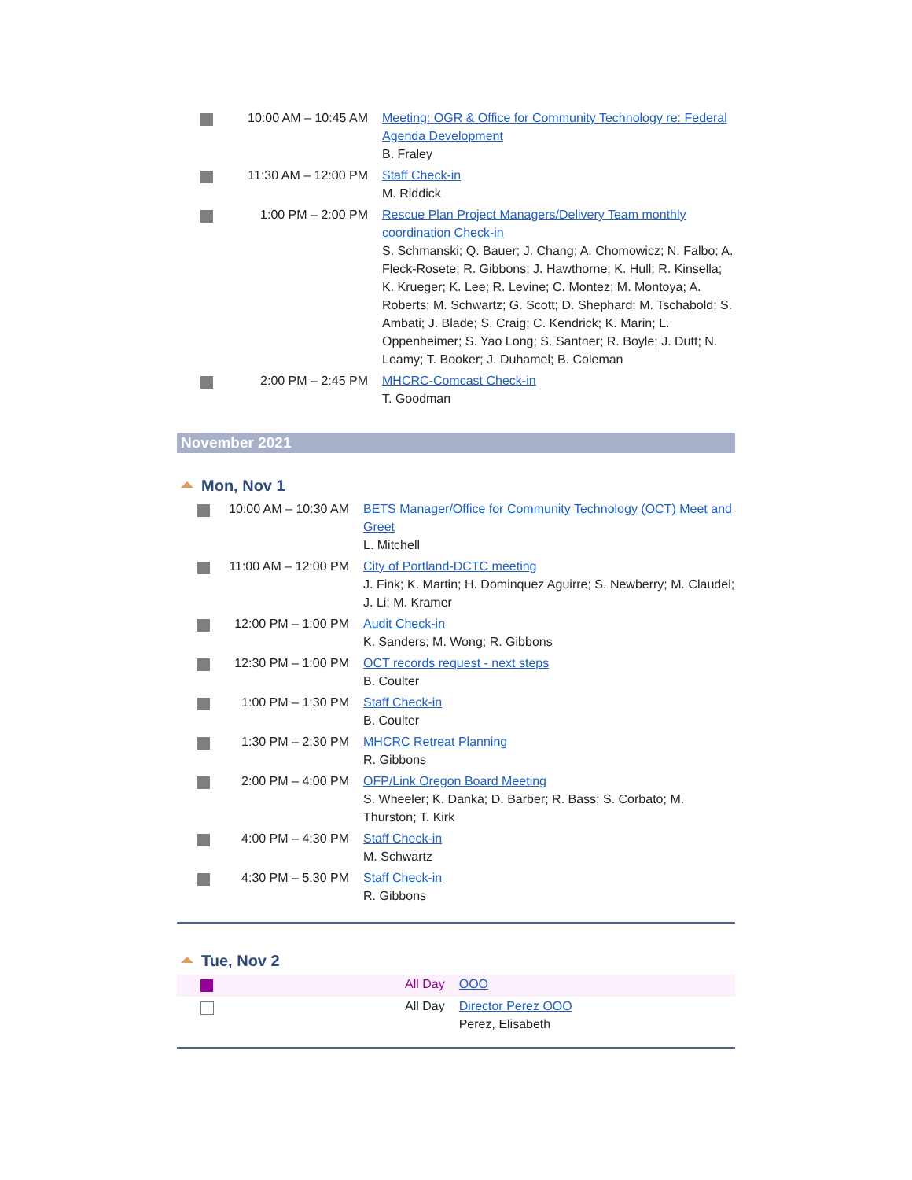| | 10:00 AM – 10:45 AM | Meeting: OGR & Office for Community Technology re: Federal Agenda Development B. Fraley |
| | 11:30 AM – 12:00 PM | Staff Check-in M. Riddick |
| | 1:00 PM – 2:00 PM | Rescue Plan Project Managers/Delivery Team monthly coordination Check-in S. Schmanski; Q. Bauer; J. Chang; A. Chomowicz; N. Falbo; A. Fleck-Rosete; R. Gibbons; J. Hawthorne; K. Hull; R. Kinsella; K. Krueger; K. Lee; R. Levine; C. Montez; M. Montoya; A. Roberts; M. Schwartz; G. Scott; D. Shephard; M. Tschabold; S. Ambati; J. Blade; S. Craig; C. Kendrick; K. Marin; L. Oppenheimer; S. Yao Long; S. Santner; R. Boyle; J. Dutt; N. Leamy; T. Booker; J. Duhamel; B. Coleman |
| | 2:00 PM – 2:45 PM | MHCRC-Comcast Check-in T. Goodman |
November 2021
Mon, Nov 1
| | 10:00 AM – 10:30 AM | BETS Manager/Office for Community Technology (OCT) Meet and Greet L. Mitchell |
| | 11:00 AM – 12:00 PM | City of Portland-DCTC meeting J. Fink; K. Martin; H. Dominquez Aguirre; S. Newberry; M. Claudel; J. Li; M. Kramer |
| | 12:00 PM – 1:00 PM | Audit Check-in K. Sanders; M. Wong; R. Gibbons |
| | 12:30 PM – 1:00 PM | OCT records request - next steps B. Coulter |
| | 1:00 PM – 1:30 PM | Staff Check-in B. Coulter |
| | 1:30 PM – 2:30 PM | MHCRC Retreat Planning R. Gibbons |
| | 2:00 PM – 4:00 PM | OFP/Link Oregon Board Meeting S. Wheeler; K. Danka; D. Barber; R. Bass; S. Corbato; M. Thurston; T. Kirk |
| | 4:00 PM – 4:30 PM | Staff Check-in M. Schwartz |
| | 4:30 PM – 5:30 PM | Staff Check-in R. Gibbons |
Tue, Nov 2
| | All Day | OOO |
| | All Day | Director Perez OOO Perez, Elisabeth |